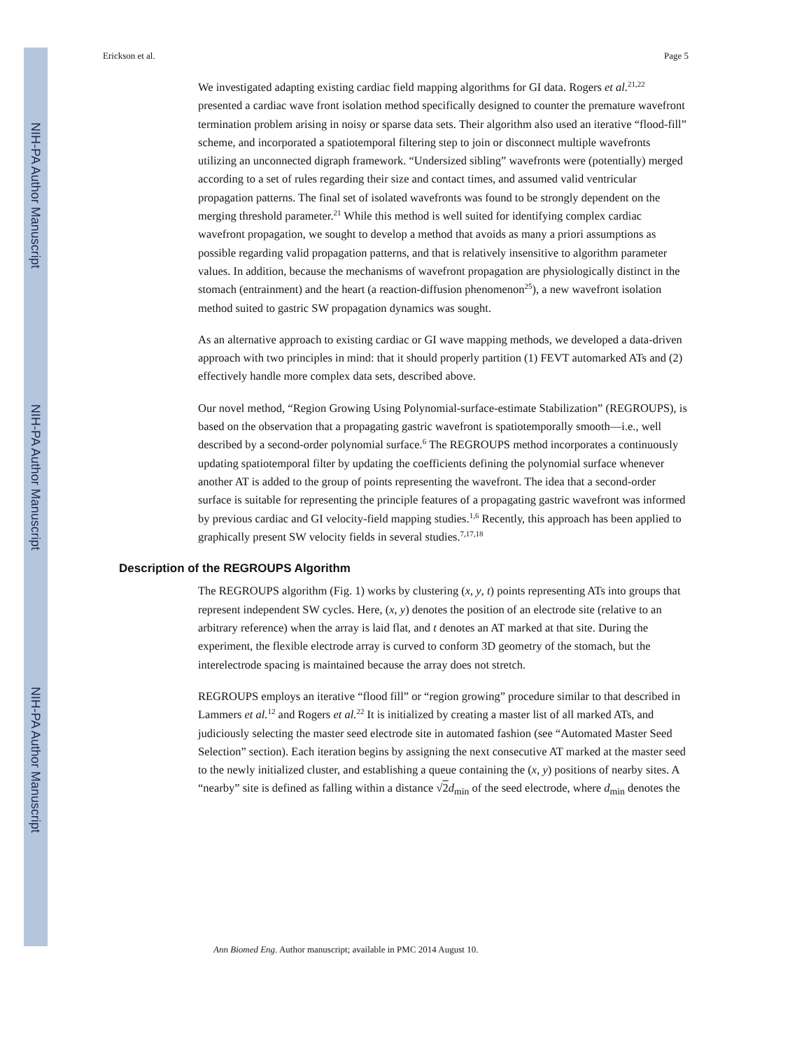NIH-PA Author Manuscript
NIH-PA Author Manuscript
NIH-PA Author Manuscript
Erickson et al. Page 5
We investigated adapting existing cardiac field mapping algorithms for GI data. Rogers et al.<sup>21,22</sup> presented a cardiac wave front isolation method specifically designed to counter the premature wavefront termination problem arising in noisy or sparse data sets. Their algorithm also used an iterative “flood-fill” scheme, and incorporated a spatiotemporal filtering step to join or disconnect multiple wavefronts utilizing an unconnected digraph framework. “Undersized sibling” wavefronts were (potentially) merged according to a set of rules regarding their size and contact times, and assumed valid ventricular propagation patterns. The final set of isolated wavefronts was found to be strongly dependent on the merging threshold parameter.<sup>21</sup> While this method is well suited for identifying complex cardiac wavefront propagation, we sought to develop a method that avoids as many a priori assumptions as possible regarding valid propagation patterns, and that is relatively insensitive to algorithm parameter values. In addition, because the mechanisms of wavefront propagation are physiologically distinct in the stomach (entrainment) and the heart (a reaction-diffusion phenomenon<sup>25</sup>), a new wavefront isolation method suited to gastric SW propagation dynamics was sought.
As an alternative approach to existing cardiac or GI wave mapping methods, we developed a data-driven approach with two principles in mind: that it should properly partition (1) FEVT automarked ATs and (2) effectively handle more complex data sets, described above.
Our novel method, “Region Growing Using Polynomial-surface-estimate Stabilization” (REGROUPS), is based on the observation that a propagating gastric wavefront is spatiotemporally smooth—i.e., well described by a second-order polynomial surface.<sup>6</sup> The REGROUPS method incorporates a continuously updating spatiotemporal filter by updating the coefficients defining the polynomial surface whenever another AT is added to the group of points representing the wavefront. The idea that a second-order surface is suitable for representing the principle features of a propagating gastric wavefront was informed by previous cardiac and GI velocity-field mapping studies.<sup>1,6</sup> Recently, this approach has been applied to graphically present SW velocity fields in several studies.<sup>7,17,18</sup>
Description of the REGROUPS Algorithm
The REGROUPS algorithm (Fig. 1) works by clustering (x, y, t) points representing ATs into groups that represent independent SW cycles. Here, (x, y) denotes the position of an electrode site (relative to an arbitrary reference) when the array is laid flat, and t denotes an AT marked at that site. During the experiment, the flexible electrode array is curved to conform 3D geometry of the stomach, but the interelectrode spacing is maintained because the array does not stretch.
REGROUPS employs an iterative “flood fill” or “region growing” procedure similar to that described in Lammers et al.<sup>12</sup> and Rogers et al.<sup>22</sup> It is initialized by creating a master list of all marked ATs, and judiciously selecting the master seed electrode site in automated fashion (see “Automated Master Seed Selection” section). Each iteration begins by assigning the next consecutive AT marked at the master seed to the newly initialized cluster, and establishing a queue containing the (x, y) positions of nearby sites. A “nearby” site is defined as falling within a distance √2 d<sub>min</sub> of the seed electrode, where d<sub>min</sub> denotes the
Ann Biomed Eng. Author manuscript; available in PMC 2014 August 10.